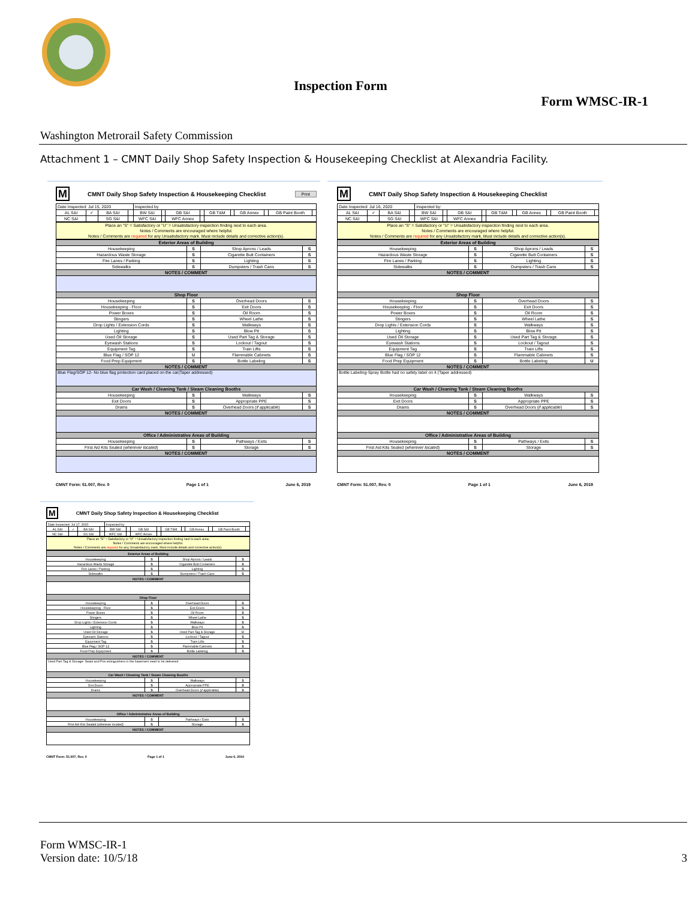Inspection Form
Form WMSC-IR-1
Washington Metrorail Safety Commission
Attachment 1 – CMNT Daily Shop Safety Inspection & Housekeeping Checklist at Alexandria Facility.
M CMNT Daily Shop Safety Inspection & Housekeeping Checklist Print
| Date Inspected: Jul 15, 2020 | | | | Inspected by | | | | | | | | | |
| AL S&I | ✓ | BA S&I | | BW S&I | | GB S&I | | GB T&M | | GB Annex | | GB Paint Booth | |
| NC S&I | | SG S&I | | WFC S&I | | WFC Annex | | | | | | | |
Place an "S" = Satisfactory or "U" = Unsatisfactory inspection finding next to each area.
Notes / Comments are encouraged where helpful.
Notes / Comments are required for any Unsatisfactory mark. Must include details and corrective action(s).
| Exterior Areas of Building | | | |
| --- | --- | --- | --- |
| Housekeeping | S | Shop Aprons / Leads | S |
| Hazardous Waste Storage | S | Cigarette Butt Containers | S |
| Fire Lanes / Parking | S | Lighting | S |
| Sidewalks | S | Dumpsters / Trash Cans | S |
| NOTES / COMMENT | | | |
| Shop Floor | | | |
| Housekeeping | S | Overhead Doors | S |
| Housekeeping - Floor | S | Exit Doors | S |
| Power Boxes | S | Oil Room | S |
| Stingers | S | Wheel Lathe | S |
| Drop Lights / Extension Cords | S | Walkways | S |
| Lighting | S | Blow Pit | S |
| Used Oil Storage | S | Used Part Tag & Storage | S |
| Eyewash Stations | S | Lockout / Tagout | S |
| Equipment Tag | S | Train Lifts | S |
| Blue Flag / SOP 12 | U | Flammable Cabinets | S |
| Food Prep Equipment | S | Bottle Labeling | S |
| NOTES / COMMENT | | | |
| Blue Flag/SOP 12- No blue flag protection card placed on the car(Taper addressed) | | | |
| Car Wash / Cleaning Tank / Steam Cleaning Booths | | | |
| Housekeeping | S | Walkways | S |
| Exit Doors | S | Appropriate PPE | S |
| Drains | S | Overhead Doors ( if applicable ) | S |
| NOTES / COMMENT | | | |
| Office / Administrative Areas of Building | | | |
| Housekeeping | S | Pathways / Exits | S |
| First Aid Kits Sealed ( wherever located ) | S | Storage | S |
| NOTES / COMMENT | | | |
CMNT Form: 51.007, Rev. 0 Page 1 of 1 June 6, 2019
M CMNT Daily Shop Safety Inspection & Housekeeping Checklist
| Date Inspected: Jul 16, 2020 | | | | Inspected by: | | | | | | | | | |
| AL S&I | ✓ | BA S&I | | BW S&I | | GB S&I | | GB T&M | | GB Annex | | GB Paint Booth | |
| NC S&I | | SG S&I | | WFC S&I | | WFC Annex | | | | | | | |
Place an "S" = Satisfactory or "U" = Unsatisfactory inspection finding next to each area.
Notes / Comments are encouraged where helpful.
Notes / Comments are required for any Unsatisfactory mark, Must include details and corrective action(s).
| Exterior Areas of Building | | | |
| --- | --- | --- | --- |
| Housekeeping | S | Shop Aprons / Leads | S |
| Hazardous Waste Storage | S | Cigarette Butt Containers | S |
| Fire Lanes / Parking | S | Lighting | S |
| Sidewalks | S | Dumpsters / Trash Cans | S |
| NOTES / COMMENT | | | |
| Shop Floor | | | |
| Housekeeping | S | Overhead Doors | S |
| Housekeeping - Floor | S | Exit Doors | S |
| Power Boxes | S | Oil Room | S |
| Stingers | S | Wheel Lathe | S |
| Drop Lights / Extension Cords | S | Walkways | S |
| Lighting | S | Blow Pit | S |
| Used Oil Storage | S | Used Part Tag & Storage | S |
| Eyewash Stations | S | Lockout / Tagout | S |
| Equipment Tag | S | Train Lifts | S |
| Blue Flag / SOP 12 | S | Flammable Cabinets | S |
| Food Prep Equipment | S | Bottle Labeling | U |
| NOTES / COMMENT | | | |
| Bottle Labeling-Spray Bottle had no safety label on it (Taper addressed) | | | |
| Car Wash / Cleaning Tank / Steam Cleaning Booths | | | |
| Housekeeping | S | Walkways | S |
| Exit Doors | S | Appropriate PPE | S |
| Drains | S | Overhead Doors ( if applicable ) | S |
| NOTES / COMMENT | | | |
| Office / Administrative Areas of Building | | | |
| Housekeeping | S | Pathways / Exits | S |
| First Aid Kits Sealed ( wherever located ) | S | Storage | S |
| NOTES / COMMENT | | | |
CMNT Form: 51.007, Rev. 0 Page 1 of 1 June 6, 2019
M CMNT Daily Shop Safety Inspection & Housekeeping Checklist
| Date Inspected: Jul 17, 2020 | | | | Inspected by: | | | | | | | | | |
| AL S&I | ✓ | BA S&I | | BW S&I | | GB S&I | | GB T&M | | GB Annex | | GB Paint Booth | |
| NC S&I | | SG S&I | | WFC S&I | | WFC Annex | | | | | | | |
Place an "S" = Satisfactory or "U" = Unsatisfactory inspection finding next to each area.
Notes / Comments are encouraged where helpful.
Notes / Comments are required for any Unsatisfactory mark, Must include details and corrective action(s).
| Exterior Areas of Building | | | |
| --- | --- | --- | --- |
| Housekeeping | S | Shop Aprons / Leads | S |
| Hazardous Waste Storage | S | Cigarette Butt Containers | S |
| Fire Lanes / Parking | S | Lighting | S |
| Sidewalks | S | Dumpsters / Trash Cans | S |
| NOTES / COMMENT | | | |
| Shop Floor | | | |
| Housekeeping | S | Overhead Doors | S |
| Housekeeping - Floor | S | Exit Doors | S |
| Power Boxes | S | Oil Room | S |
| Stingers | S | Wheel Lathe | S |
| Drop Lights / Extension Cords | S | Walkways | S |
| Lighting | S | Blow Pit | S |
| Used Oil Storage | S | Used Part Tag & Storage | U |
| Eyewash Stations | S | Lockout / Tagout | S |
| Equipment Tag | S | Train Lifts | S |
| Blue Flag / SOP 12 | S | Flammable Cabinets | S |
| Food Prep Equipment | S | Bottle Labeling | S |
| NOTES / COMMENT | | | |
| Used Part Tag & Storage- Seats and Fire extinguishers in the basement need to be delivered | | | |
| Car Wash / Cleaning Tank / Steam Cleaning Booths | | | |
| Housekeeping | S | Walkways | S |
| Exit Doors | S | Appropriate PPE | S |
| Drains | S | Overhead Doors ( if applicable ) | S |
| NOTES / COMMENT | | | |
| Office / Administrative Areas of Building | | | |
| Housekeeping | S | Pathways / Exits | S |
| First Aid Kits Sealed ( wherever located ) | S | Storage | S |
| NOTES / COMMENT | | | |
CMNT Form: 51.007, Rev. 0 Page 1 of 1 June 6, 2019
Form WMSC-IR-1
Version date: 10/5/18
3